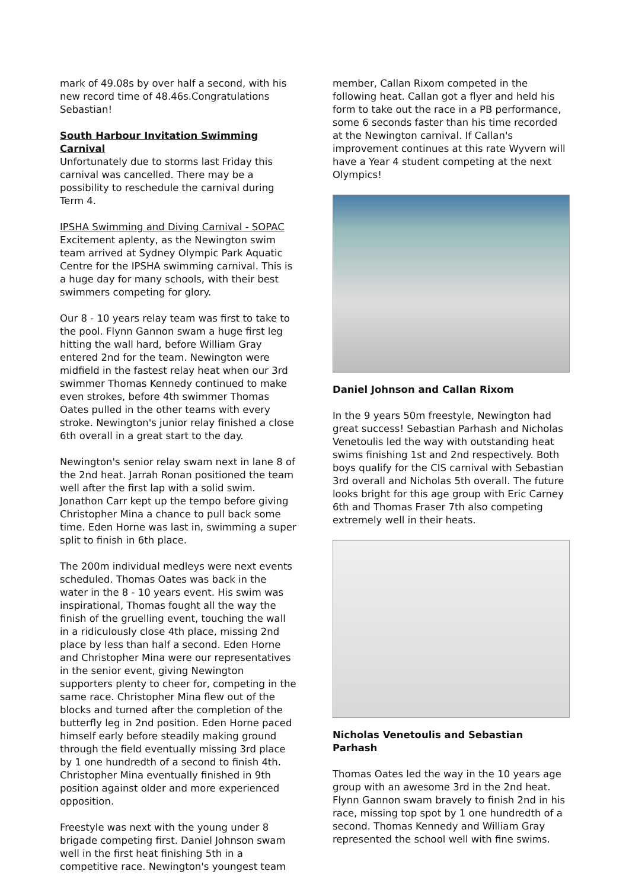mark of 49.08s by over half a second, with his new record time of 48.46s.Congratulations Sebastian!
South Harbour Invitation Swimming Carnival
Unfortunately due to storms last Friday this carnival was cancelled. There may be a possibility to reschedule the carnival during Term 4.
IPSHA Swimming and Diving Carnival - SOPAC
Excitement aplenty, as the Newington swim team arrived at Sydney Olympic Park Aquatic Centre for the IPSHA swimming carnival. This is a huge day for many schools, with their best swimmers competing for glory.
Our 8 - 10 years relay team was first to take to the pool. Flynn Gannon swam a huge first leg hitting the wall hard, before William Gray entered 2nd for the team. Newington were midfield in the fastest relay heat when our 3rd swimmer Thomas Kennedy continued to make even strokes, before 4th swimmer Thomas Oates pulled in the other teams with every stroke. Newington's junior relay finished a close 6th overall in a great start to the day.
Newington's senior relay swam next in lane 8 of the 2nd heat. Jarrah Ronan positioned the team well after the first lap with a solid swim. Jonathon Carr kept up the tempo before giving Christopher Mina a chance to pull back some time. Eden Horne was last in, swimming a super split to finish in 6th place.
The 200m individual medleys were next events scheduled. Thomas Oates was back in the water in the 8 - 10 years event. His swim was inspirational, Thomas fought all the way the finish of the gruelling event, touching the wall in a ridiculously close 4th place, missing 2nd place by less than half a second. Eden Horne and Christopher Mina were our representatives in the senior event, giving Newington supporters plenty to cheer for, competing in the same race. Christopher Mina flew out of the blocks and turned after the completion of the butterfly leg in 2nd position. Eden Horne paced himself early before steadily making ground through the field eventually missing 3rd place by 1 one hundredth of a second to finish 4th. Christopher Mina eventually finished in 9th position against older and more experienced opposition.
Freestyle was next with the young under 8 brigade competing first. Daniel Johnson swam well in the first heat finishing 5th in a competitive race. Newington's youngest team
member, Callan Rixom competed in the following heat. Callan got a flyer and held his form to take out the race in a PB performance, some 6 seconds faster than his time recorded at the Newington carnival. If Callan's improvement continues at this rate Wyvern will have a Year 4 student competing at the next Olympics!
Daniel Johnson and Callan Rixom
In the 9 years 50m freestyle, Newington had great success! Sebastian Parhash and Nicholas Venetoulis led the way with outstanding heat swims finishing 1st and 2nd respectively. Both boys qualify for the CIS carnival with Sebastian 3rd overall and Nicholas 5th overall. The future looks bright for this age group with Eric Carney 6th and Thomas Fraser 7th also competing extremely well in their heats.
Nicholas Venetoulis and Sebastian Parhash
Thomas Oates led the way in the 10 years age group with an awesome 3rd in the 2nd heat. Flynn Gannon swam bravely to finish 2nd in his race, missing top spot by 1 one hundredth of a second. Thomas Kennedy and William Gray represented the school well with fine swims.